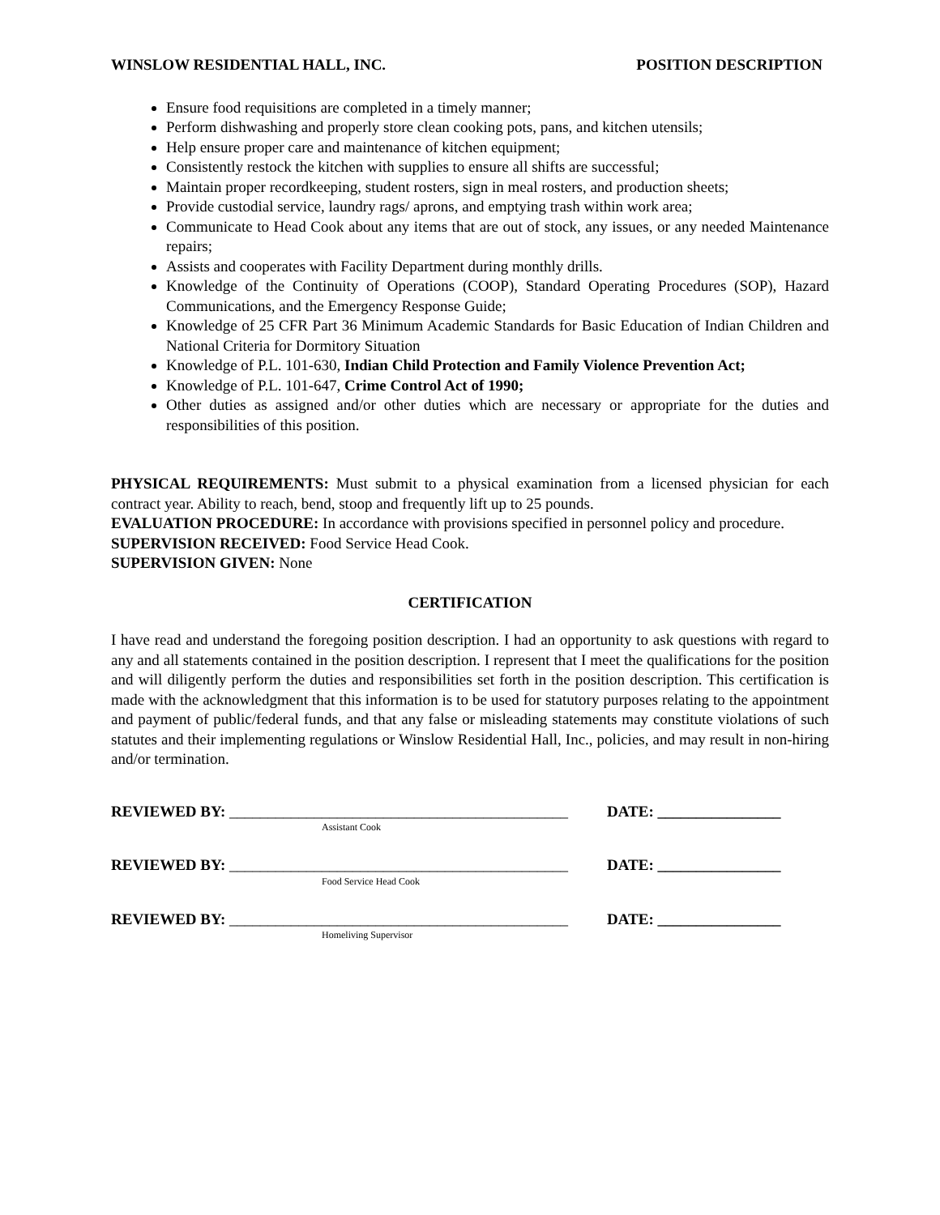WINSLOW RESIDENTIAL HALL, INC. POSITION DESCRIPTION
Ensure food requisitions are completed in a timely manner;
Perform dishwashing and properly store clean cooking pots, pans, and kitchen utensils;
Help ensure proper care and maintenance of kitchen equipment;
Consistently restock the kitchen with supplies to ensure all shifts are successful;
Maintain proper recordkeeping, student rosters, sign in meal rosters, and production sheets;
Provide custodial service, laundry rags/ aprons, and emptying trash within work area;
Communicate to Head Cook about any items that are out of stock, any issues, or any needed Maintenance repairs;
Assists and cooperates with Facility Department during monthly drills.
Knowledge of the Continuity of Operations (COOP), Standard Operating Procedures (SOP), Hazard Communications, and the Emergency Response Guide;
Knowledge of 25 CFR Part 36 Minimum Academic Standards for Basic Education of Indian Children and National Criteria for Dormitory Situation
Knowledge of P.L. 101-630, Indian Child Protection and Family Violence Prevention Act;
Knowledge of P.L. 101-647, Crime Control Act of 1990;
Other duties as assigned and/or other duties which are necessary or appropriate for the duties and responsibilities of this position.
PHYSICAL REQUIREMENTS: Must submit to a physical examination from a licensed physician for each contract year. Ability to reach, bend, stoop and frequently lift up to 25 pounds.
EVALUATION PROCEDURE: In accordance with provisions specified in personnel policy and procedure.
SUPERVISION RECEIVED: Food Service Head Cook.
SUPERVISION GIVEN: None
CERTIFICATION
I have read and understand the foregoing position description. I had an opportunity to ask questions with regard to any and all statements contained in the position description. I represent that I meet the qualifications for the position and will diligently perform the duties and responsibilities set forth in the position description. This certification is made with the acknowledgment that this information is to be used for statutory purposes relating to the appointment and payment of public/federal funds, and that any false or misleading statements may constitute violations of such statutes and their implementing regulations or Winslow Residential Hall, Inc., policies, and may result in non-hiring and/or termination.
REVIEWED BY: ____________________________________________
Assistant Cook
DATE: ________________
REVIEWED BY: ____________________________________________
Food Service Head Cook
DATE: ________________
REVIEWED BY: ____________________________________________
Homeliving Supervisor
DATE: ________________